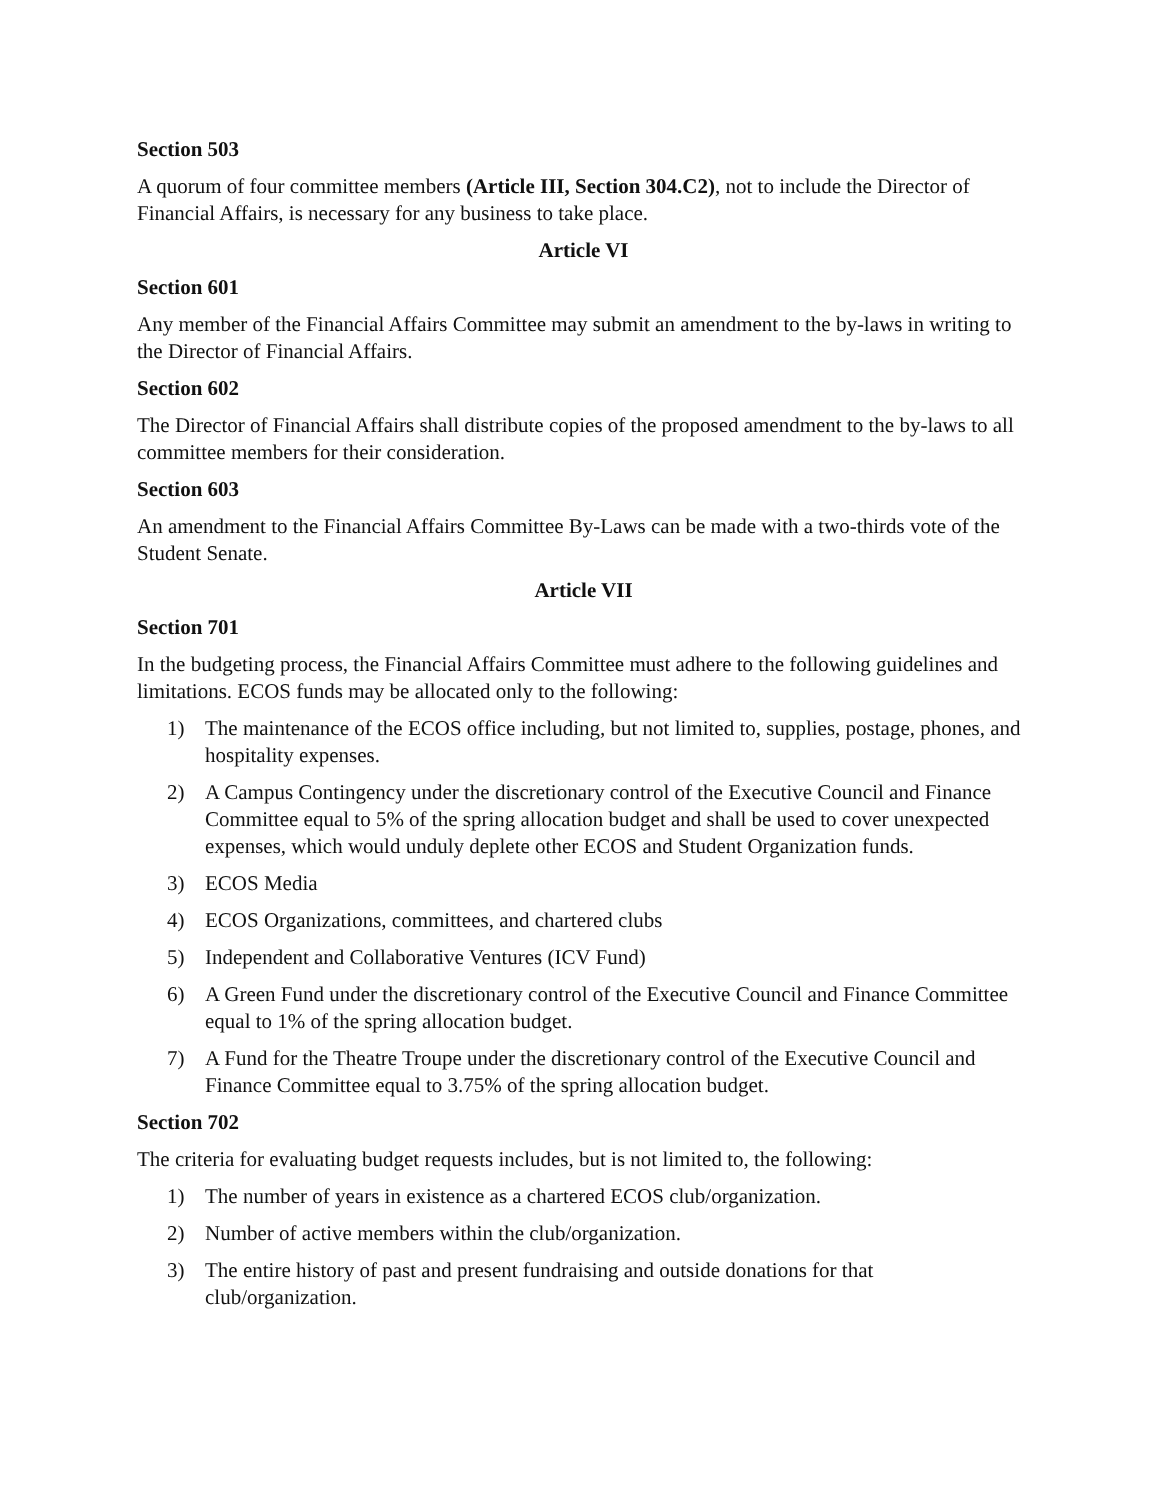Section 503
A quorum of four committee members (Article III, Section 304.C2), not to include the Director of Financial Affairs, is necessary for any business to take place.
Article VI
Section 601
Any member of the Financial Affairs Committee may submit an amendment to the by-laws in writing to the Director of Financial Affairs.
Section 602
The Director of Financial Affairs shall distribute copies of the proposed amendment to the by-laws to all committee members for their consideration.
Section 603
An amendment to the Financial Affairs Committee By-Laws can be made with a two-thirds vote of the Student Senate.
Article VII
Section 701
In the budgeting process, the Financial Affairs Committee must adhere to the following guidelines and limitations. ECOS funds may be allocated only to the following:
1) The maintenance of the ECOS office including, but not limited to, supplies, postage, phones, and hospitality expenses.
2) A Campus Contingency under the discretionary control of the Executive Council and Finance Committee equal to 5% of the spring allocation budget and shall be used to cover unexpected expenses, which would unduly deplete other ECOS and Student Organization funds.
3) ECOS Media
4) ECOS Organizations, committees, and chartered clubs
5) Independent and Collaborative Ventures (ICV Fund)
6) A Green Fund under the discretionary control of the Executive Council and Finance Committee equal to 1% of the spring allocation budget.
7) A Fund for the Theatre Troupe under the discretionary control of the Executive Council and Finance Committee equal to 3.75% of the spring allocation budget.
Section 702
The criteria for evaluating budget requests includes, but is not limited to, the following:
1) The number of years in existence as a chartered ECOS club/organization.
2) Number of active members within the club/organization.
3) The entire history of past and present fundraising and outside donations for that club/organization.